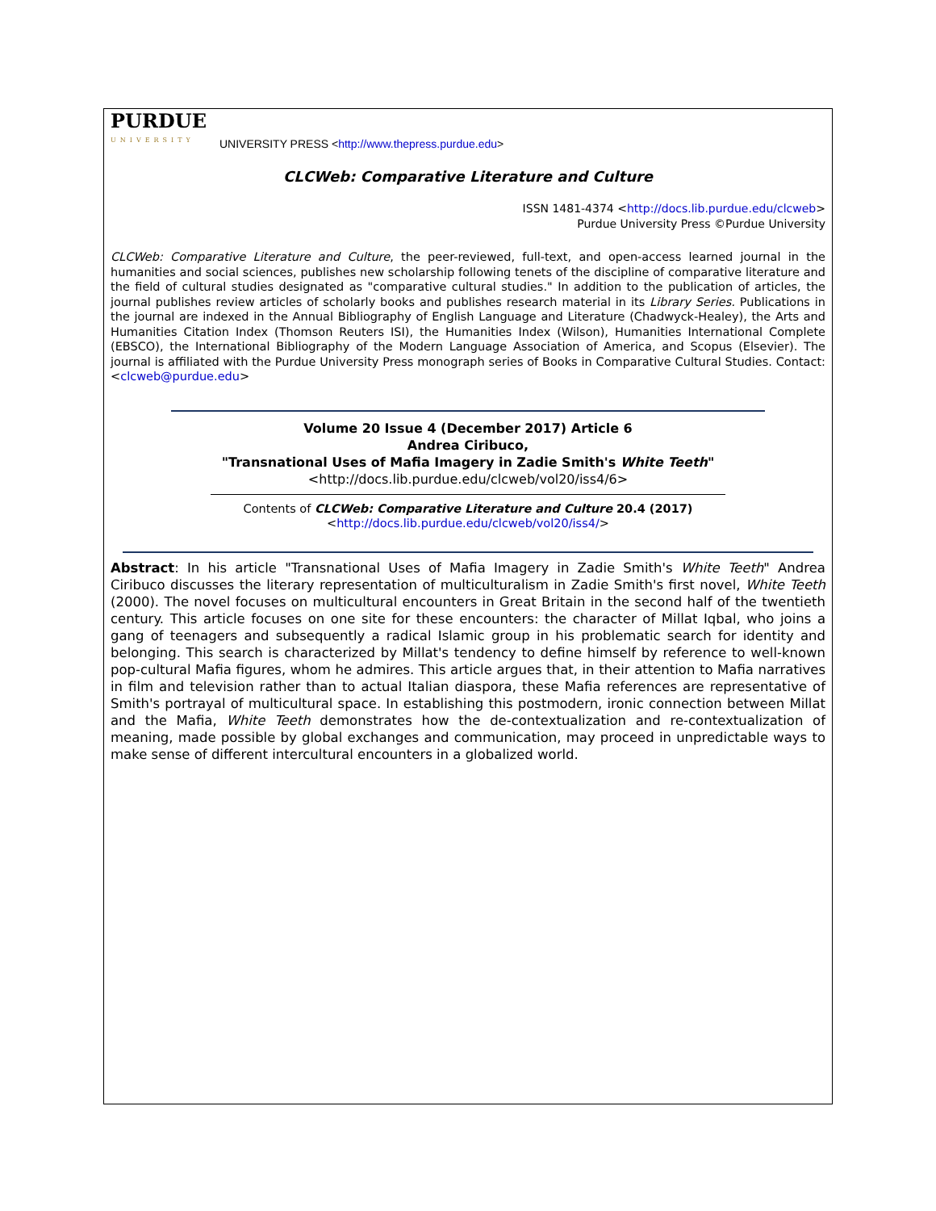PURDUE
UNIVERSITY
UNIVERSITY PRESS <http://www.thepress.purdue.edu>
CLCWeb: Comparative Literature and Culture
ISSN 1481-4374 <http://docs.lib.purdue.edu/clcweb>
Purdue University Press ©Purdue University
CLCWeb: Comparative Literature and Culture, the peer-reviewed, full-text, and open-access learned journal in the humanities and social sciences, publishes new scholarship following tenets of the discipline of comparative literature and the field of cultural studies designated as "comparative cultural studies." In addition to the publication of articles, the journal publishes review articles of scholarly books and publishes research material in its Library Series. Publications in the journal are indexed in the Annual Bibliography of English Language and Literature (Chadwyck-Healey), the Arts and Humanities Citation Index (Thomson Reuters ISI), the Humanities Index (Wilson), Humanities International Complete (EBSCO), the International Bibliography of the Modern Language Association of America, and Scopus (Elsevier). The journal is affiliated with the Purdue University Press monograph series of Books in Comparative Cultural Studies. Contact: <clcweb@purdue.edu>
Volume 20 Issue 4 (December 2017) Article 6
Andrea Ciribuco,
"Transnational Uses of Mafia Imagery in Zadie Smith's White Teeth"
<http://docs.lib.purdue.edu/clcweb/vol20/iss4/6>
Contents of CLCWeb: Comparative Literature and Culture 20.4 (2017)
<http://docs.lib.purdue.edu/clcweb/vol20/iss4/>
Abstract: In his article "Transnational Uses of Mafia Imagery in Zadie Smith's White Teeth" Andrea Ciribuco discusses the literary representation of multiculturalism in Zadie Smith's first novel, White Teeth (2000). The novel focuses on multicultural encounters in Great Britain in the second half of the twentieth century. This article focuses on one site for these encounters: the character of Millat Iqbal, who joins a gang of teenagers and subsequently a radical Islamic group in his problematic search for identity and belonging. This search is characterized by Millat's tendency to define himself by reference to well-known pop-cultural Mafia figures, whom he admires. This article argues that, in their attention to Mafia narratives in film and television rather than to actual Italian diaspora, these Mafia references are representative of Smith's portrayal of multicultural space. In establishing this postmodern, ironic connection between Millat and the Mafia, White Teeth demonstrates how the de-contextualization and re-contextualization of meaning, made possible by global exchanges and communication, may proceed in unpredictable ways to make sense of different intercultural encounters in a globalized world.